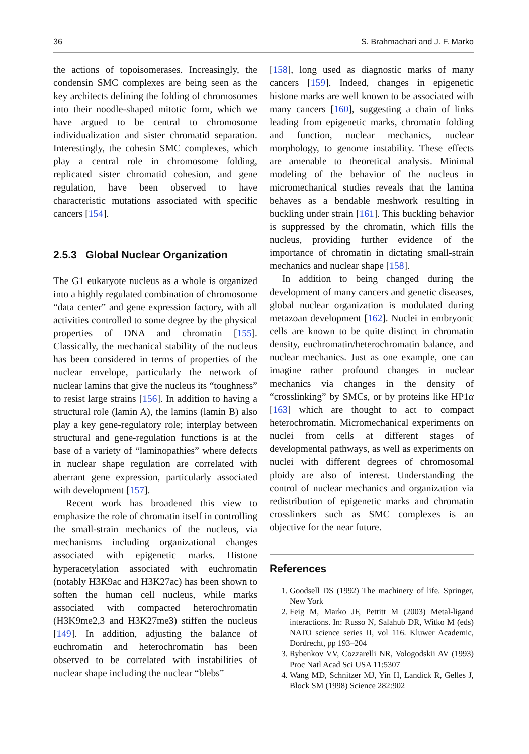36 S. Brahmachari and J. F. Marko
the actions of topoisomerases. Increasingly, the condensin SMC complexes are being seen as the key architects defining the folding of chromosomes into their noodle-shaped mitotic form, which we have argued to be central to chromosome individualization and sister chromatid separation. Interestingly, the cohesin SMC complexes, which play a central role in chromosome folding, replicated sister chromatid cohesion, and gene regulation, have been observed to have characteristic mutations associated with specific cancers [154].
2.5.3 Global Nuclear Organization
The G1 eukaryote nucleus as a whole is organized into a highly regulated combination of chromosome “data center” and gene expression factory, with all activities controlled to some degree by the physical properties of DNA and chromatin [155]. Classically, the mechanical stability of the nucleus has been considered in terms of properties of the nuclear envelope, particularly the network of nuclear lamins that give the nucleus its “toughness” to resist large strains [156]. In addition to having a structural role (lamin A), the lamins (lamin B) also play a key gene-regulatory role; interplay between structural and gene-regulation functions is at the base of a variety of “laminopathies” where defects in nuclear shape regulation are correlated with aberrant gene expression, particularly associated with development [157].
Recent work has broadened this view to emphasize the role of chromatin itself in controlling the small-strain mechanics of the nucleus, via mechanisms including organizational changes associated with epigenetic marks. Histone hyperacetylation associated with euchromatin (notably H3K9ac and H3K27ac) has been shown to soften the human cell nucleus, while marks associated with compacted heterochromatin (H3K9me2,3 and H3K27me3) stiffen the nucleus [149]. In addition, adjusting the balance of euchromatin and heterochromatin has been observed to be correlated with instabilities of nuclear shape including the nuclear “blebs”
[158], long used as diagnostic marks of many cancers [159]. Indeed, changes in epigenetic histone marks are well known to be associated with many cancers [160], suggesting a chain of links leading from epigenetic marks, chromatin folding and function, nuclear mechanics, nuclear morphology, to genome instability. These effects are amenable to theoretical analysis. Minimal modeling of the behavior of the nucleus in micromechanical studies reveals that the lamina behaves as a bendable meshwork resulting in buckling under strain [161]. This buckling behavior is suppressed by the chromatin, which fills the nucleus, providing further evidence of the importance of chromatin in dictating small-strain mechanics and nuclear shape [158].
In addition to being changed during the development of many cancers and genetic diseases, global nuclear organization is modulated during metazoan development [162]. Nuclei in embryonic cells are known to be quite distinct in chromatin density, euchromatin/heterochromatin balance, and nuclear mechanics. Just as one example, one can imagine rather profound changes in nuclear mechanics via changes in the density of “crosslinking” by SMCs, or by proteins like HP1α [163] which are thought to act to compact heterochromatin. Micromechanical experiments on nuclei from cells at different stages of developmental pathways, as well as experiments on nuclei with different degrees of chromosomal ploidy are also of interest. Understanding the control of nuclear mechanics and organization via redistribution of epigenetic marks and chromatin crosslinkers such as SMC complexes is an objective for the near future.
References
1. Goodsell DS (1992) The machinery of life. Springer, New York
2. Feig M, Marko JF, Pettitt M (2003) Metal-ligand interactions. In: Russo N, Salahub DR, Witko M (eds) NATO science series II, vol 116. Kluwer Academic, Dordrecht, pp 193–204
3. Rybenkov VV, Cozzarelli NR, Vologodskii AV (1993) Proc Natl Acad Sci USA 11:5307
4. Wang MD, Schnitzer MJ, Yin H, Landick R, Gelles J, Block SM (1998) Science 282:902